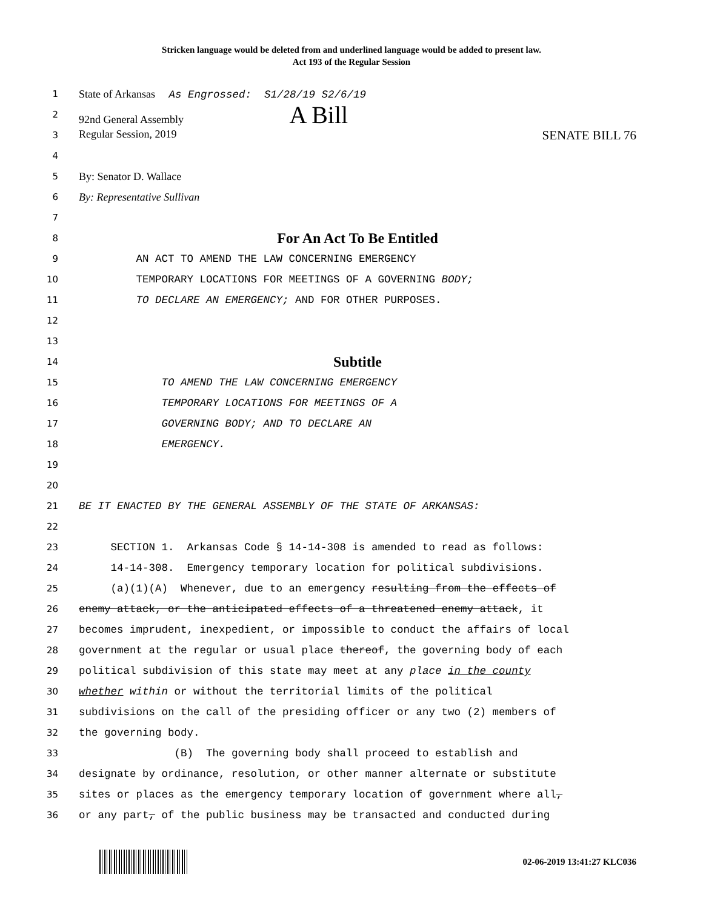Stricken language would be deleted from and underlined language would be added to present law.
Act 193 of the Regular Session
1 State of Arkansas As Engrossed: S1/28/19 S2/6/19
2 92nd General Assembly A Bill
3 Regular Session, 2019 SENATE BILL 76
4
5 By: Senator D. Wallace
6 By: Representative Sullivan
7
8 For An Act To Be Entitled
9 AN ACT TO AMEND THE LAW CONCERNING EMERGENCY
10 TEMPORARY LOCATIONS FOR MEETINGS OF A GOVERNING BODY;
11 TO DECLARE AN EMERGENCY; AND FOR OTHER PURPOSES.
12
13
14 Subtitle
15 TO AMEND THE LAW CONCERNING EMERGENCY
16 TEMPORARY LOCATIONS FOR MEETINGS OF A
17 GOVERNING BODY; AND TO DECLARE AN
18 EMERGENCY.
19
20
21 BE IT ENACTED BY THE GENERAL ASSEMBLY OF THE STATE OF ARKANSAS:
22
23 SECTION 1. Arkansas Code § 14-14-308 is amended to read as follows:
24 14-14-308. Emergency temporary location for political subdivisions.
25 (a)(1)(A) Whenever, due to an emergency resulting from the effects of
26 enemy attack, or the anticipated effects of a threatened enemy attack, it
27 becomes imprudent, inexpedient, or impossible to conduct the affairs of local
28 government at the regular or usual place thereof, the governing body of each
29 political subdivision of this state may meet at any place in the county
30 whether within or without the territorial limits of the political
31 subdivisions on the call of the presiding officer or any two (2) members of
32 the governing body.
33 (B) The governing body shall proceed to establish and
34 designate by ordinance, resolution, or other manner alternate or substitute
35 sites or places as the emergency temporary location of government where all,
36 or any part, of the public business may be transacted and conducted during
02-06-2019 13:41:27 KLC036